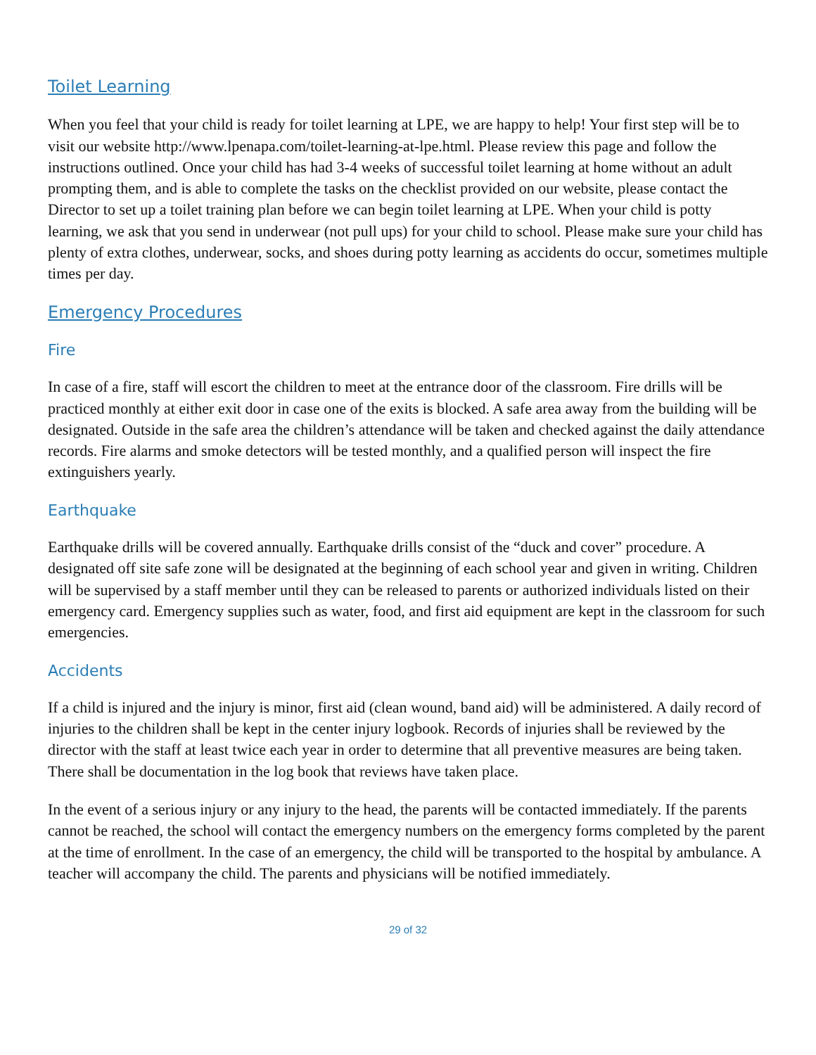Toilet Learning
When you feel that your child is ready for toilet learning at LPE, we are happy to help! Your first step will be to visit our website http://www.lpenapa.com/toilet-learning-at-lpe.html. Please review this page and follow the instructions outlined. Once your child has had 3-4 weeks of successful toilet learning at home without an adult prompting them, and is able to complete the tasks on the checklist provided on our website, please contact the Director to set up a toilet training plan before we can begin toilet learning at LPE. When your child is potty learning, we ask that you send in underwear (not pull ups) for your child to school. Please make sure your child has plenty of extra clothes, underwear, socks, and shoes during potty learning as accidents do occur, sometimes multiple times per day.
Emergency Procedures
Fire
In case of a fire, staff will escort the children to meet at the entrance door of the classroom. Fire drills will be practiced monthly at either exit door in case one of the exits is blocked. A safe area away from the building will be designated. Outside in the safe area the children’s attendance will be taken and checked against the daily attendance records. Fire alarms and smoke detectors will be tested monthly, and a qualified person will inspect the fire extinguishers yearly.
Earthquake
Earthquake drills will be covered annually. Earthquake drills consist of the “duck and cover” procedure. A designated off site safe zone will be designated at the beginning of each school year and given in writing. Children will be supervised by a staff member until they can be released to parents or authorized individuals listed on their emergency card. Emergency supplies such as water, food, and first aid equipment are kept in the classroom for such emergencies.
Accidents
If a child is injured and the injury is minor, first aid (clean wound, band aid) will be administered. A daily record of injuries to the children shall be kept in the center injury logbook. Records of injuries shall be reviewed by the director with the staff at least twice each year in order to determine that all preventive measures are being taken. There shall be documentation in the log book that reviews have taken place.
In the event of a serious injury or any injury to the head, the parents will be contacted immediately. If the parents cannot be reached, the school will contact the emergency numbers on the emergency forms completed by the parent at the time of enrollment. In the case of an emergency, the child will be transported to the hospital by ambulance. A teacher will accompany the child. The parents and physicians will be notified immediately.
29 of 32